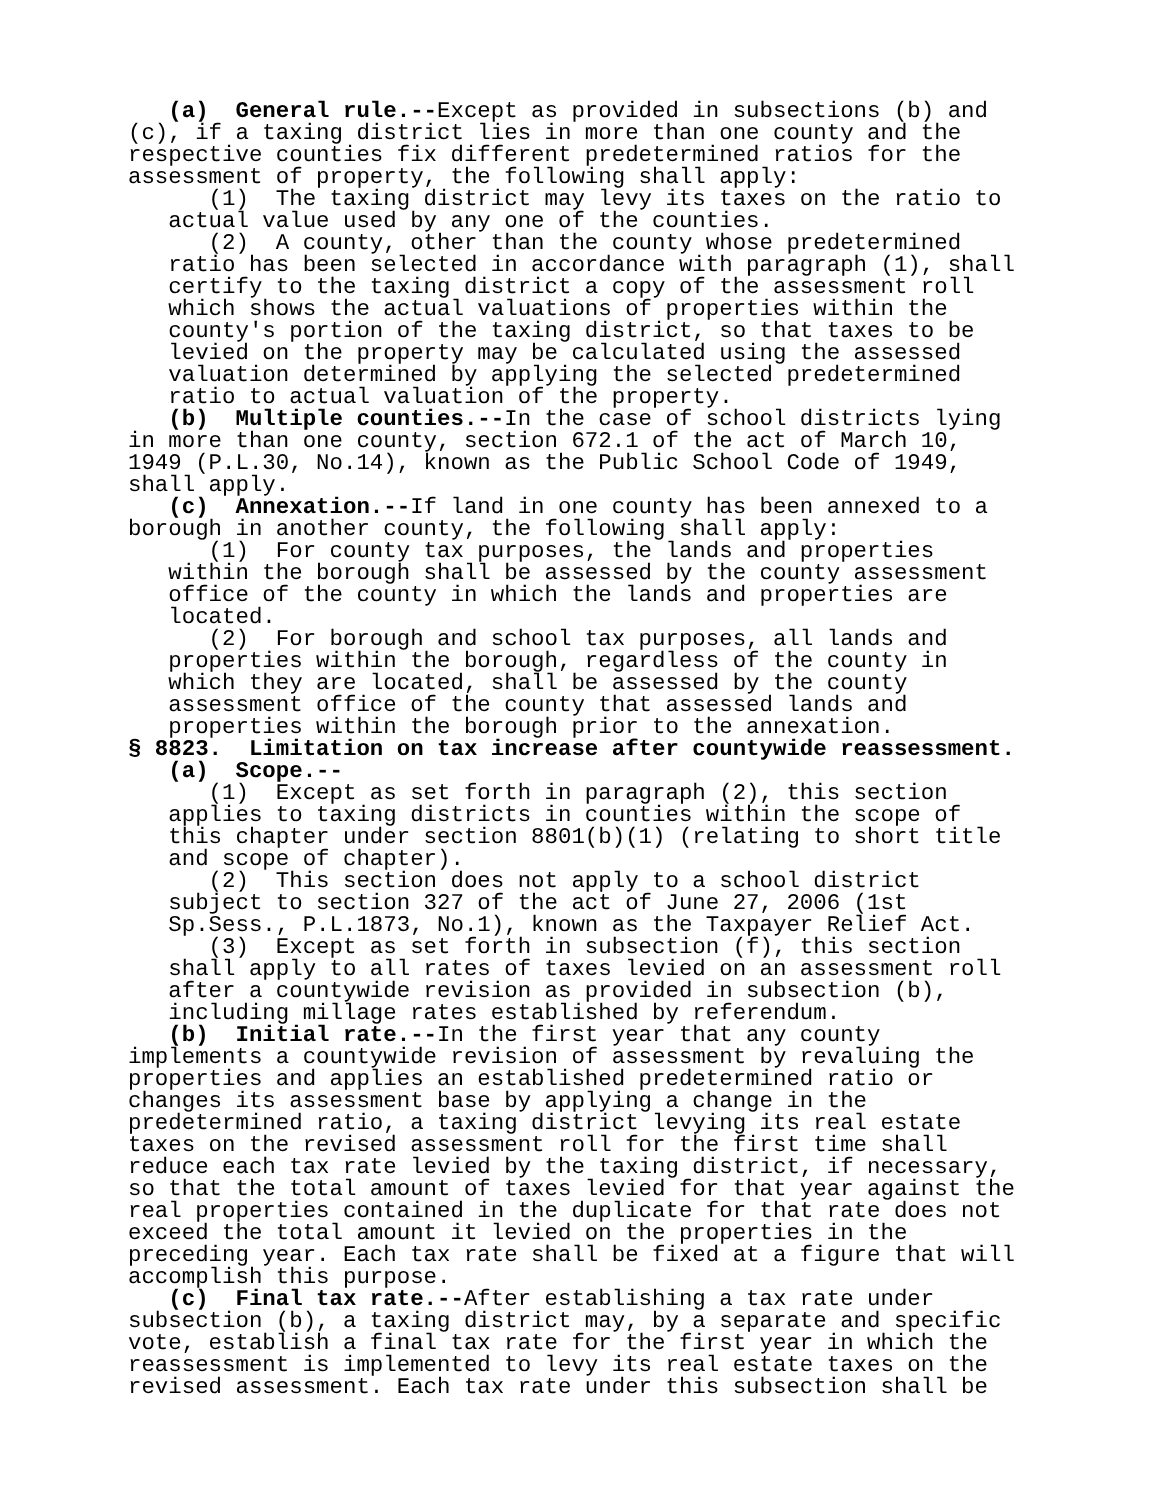(a) General rule.--Except as provided in subsections (b) and (c), if a taxing district lies in more than one county and the respective counties fix different predetermined ratios for the assessment of property, the following shall apply: (1) The taxing district may levy its taxes on the ratio to actual value used by any one of the counties. (2) A county, other than the county whose predetermined ratio has been selected in accordance with paragraph (1), shall certify to the taxing district a copy of the assessment roll which shows the actual valuations of properties within the county's portion of the taxing district, so that taxes to be levied on the property may be calculated using the assessed valuation determined by applying the selected predetermined ratio to actual valuation of the property. (b) Multiple counties.--In the case of school districts lying in more than one county, section 672.1 of the act of March 10, 1949 (P.L.30, No.14), known as the Public School Code of 1949, shall apply. (c) Annexation.--If land in one county has been annexed to a borough in another county, the following shall apply: (1) For county tax purposes, the lands and properties within the borough shall be assessed by the county assessment office of the county in which the lands and properties are located. (2) For borough and school tax purposes, all lands and properties within the borough, regardless of the county in which they are located, shall be assessed by the county assessment office of the county that assessed lands and properties within the borough prior to the annexation. § 8823. Limitation on tax increase after countywide reassessment. (a) Scope.-- (1) Except as set forth in paragraph (2), this section applies to taxing districts in counties within the scope of this chapter under section 8801(b)(1) (relating to short title and scope of chapter). (2) This section does not apply to a school district subject to section 327 of the act of June 27, 2006 (1st Sp.Sess., P.L.1873, No.1), known as the Taxpayer Relief Act. (3) Except as set forth in subsection (f), this section shall apply to all rates of taxes levied on an assessment roll after a countywide revision as provided in subsection (b), including millage rates established by referendum. (b) Initial rate.--In the first year that any county implements a countywide revision of assessment by revaluing the properties and applies an established predetermined ratio or changes its assessment base by applying a change in the predetermined ratio, a taxing district levying its real estate taxes on the revised assessment roll for the first time shall reduce each tax rate levied by the taxing district, if necessary, so that the total amount of taxes levied for that year against the real properties contained in the duplicate for that rate does not exceed the total amount it levied on the properties in the preceding year. Each tax rate shall be fixed at a figure that will accomplish this purpose. (c) Final tax rate.--After establishing a tax rate under subsection (b), a taxing district may, by a separate and specific vote, establish a final tax rate for the first year in which the reassessment is implemented to levy its real estate taxes on the revised assessment. Each tax rate under this subsection shall be